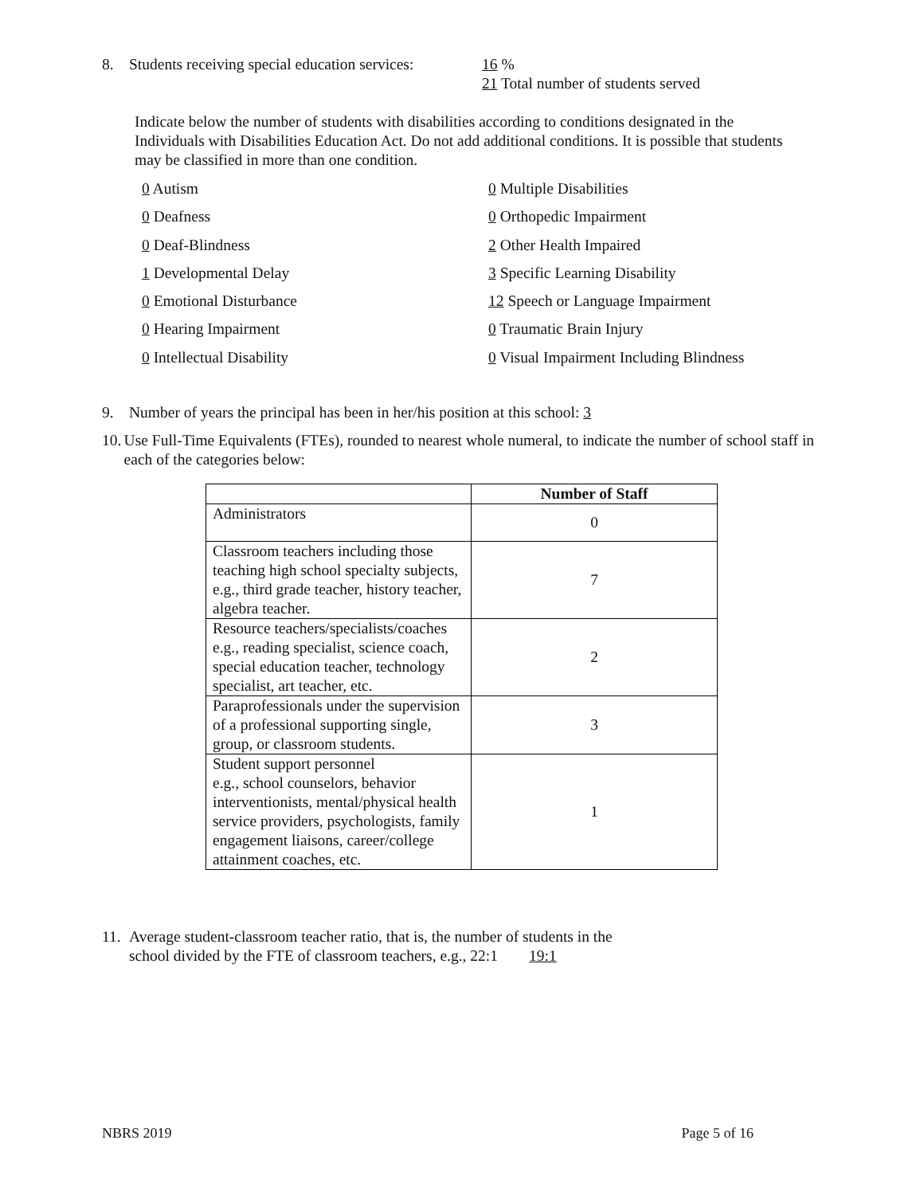8. Students receiving special education services: 16 %
21 Total number of students served
Indicate below the number of students with disabilities according to conditions designated in the Individuals with Disabilities Education Act. Do not add additional conditions. It is possible that students may be classified in more than one condition.
0 Autism
0 Multiple Disabilities
0 Deafness
0 Orthopedic Impairment
0 Deaf-Blindness
2 Other Health Impaired
1 Developmental Delay
3 Specific Learning Disability
0 Emotional Disturbance
12 Speech or Language Impairment
0 Hearing Impairment
0 Traumatic Brain Injury
0 Intellectual Disability
0 Visual Impairment Including Blindness
9. Number of years the principal has been in her/his position at this school: 3
10. Use Full-Time Equivalents (FTEs), rounded to nearest whole numeral, to indicate the number of school staff in each of the categories below:
| | Number of Staff |
| --- | --- |
| Administrators | 0 |
| Classroom teachers including those teaching high school specialty subjects, e.g., third grade teacher, history teacher, algebra teacher. | 7 |
| Resource teachers/specialists/coaches e.g., reading specialist, science coach, special education teacher, technology specialist, art teacher, etc. | 2 |
| Paraprofessionals under the supervision of a professional supporting single, group, or classroom students. | 3 |
| Student support personnel e.g., school counselors, behavior interventionists, mental/physical health service providers, psychologists, family engagement liaisons, career/college attainment coaches, etc. | 1 |
11. Average student-classroom teacher ratio, that is, the number of students in the
school divided by the FTE of classroom teachers, e.g., 22:1 19:1
NBRS 2019 Page 5 of 16